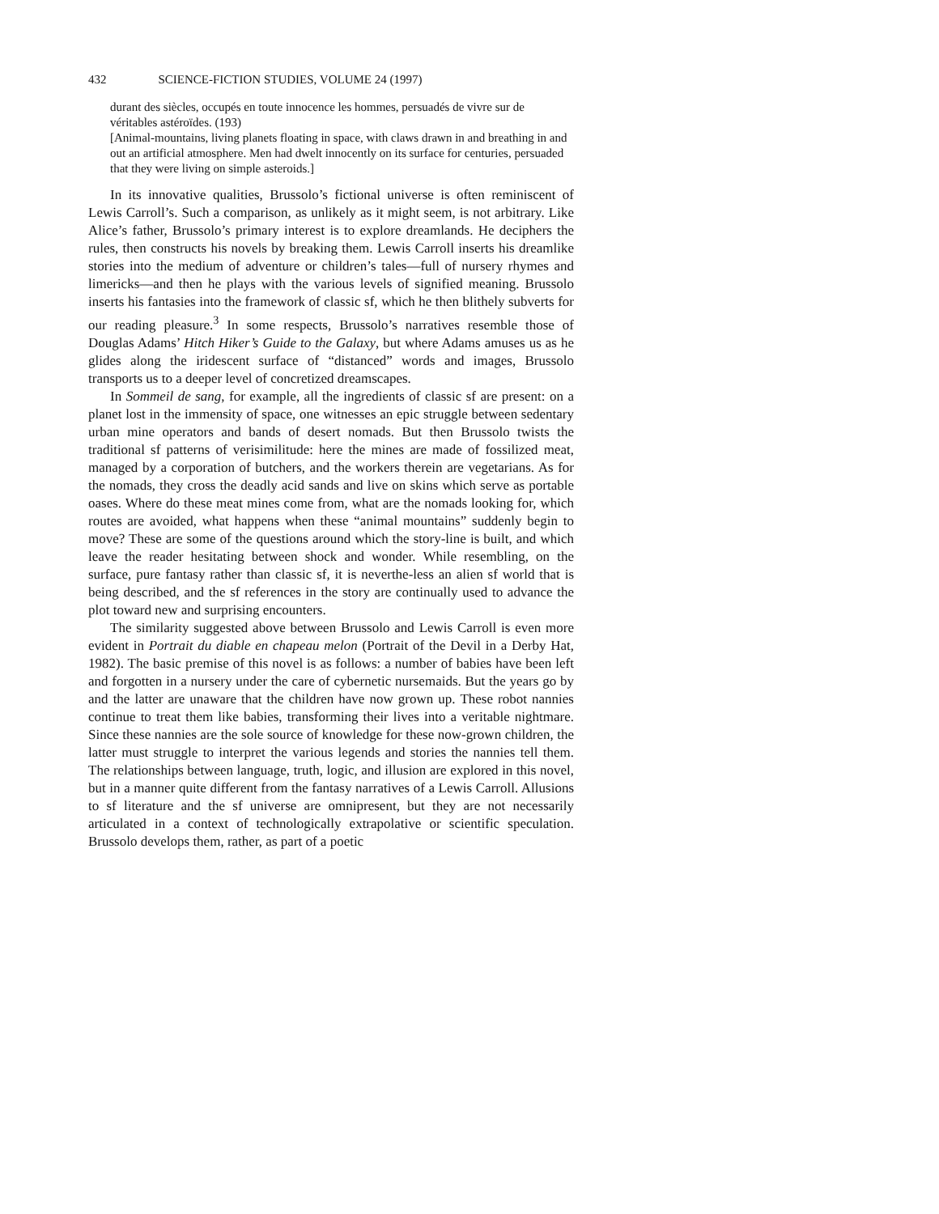432 SCIENCE-FICTION STUDIES, VOLUME 24 (1997)
durant des siècles, occupés en toute innocence les hommes, persuadés de vivre sur de véritables astéroïdes. (193)
[Animal-mountains, living planets floating in space, with claws drawn in and breathing in and out an artificial atmosphere. Men had dwelt innocently on its surface for centuries, persuaded that they were living on simple asteroids.]
In its innovative qualities, Brussolo’s fictional universe is often reminiscent of Lewis Carroll’s. Such a comparison, as unlikely as it might seem, is not arbitrary. Like Alice’s father, Brussolo’s primary interest is to explore dreamlands. He deciphers the rules, then constructs his novels by breaking them. Lewis Carroll inserts his dreamlike stories into the medium of adventure or children’s tales—full of nursery rhymes and limericks—and then he plays with the various levels of signified meaning. Brussolo inserts his fantasies into the framework of classic sf, which he then blithely subverts for our reading pleasure.<sup>3</sup> In some respects, Brussolo’s narratives resemble those of Douglas Adams’ Hitch Hiker’s Guide to the Galaxy, but where Adams amuses us as he glides along the iridescent surface of “distanced” words and images, Brussolo transports us to a deeper level of concretized dreamscapes.
In Sommeil de sang, for example, all the ingredients of classic sf are present: on a planet lost in the immensity of space, one witnesses an epic struggle between sedentary urban mine operators and bands of desert nomads. But then Brussolo twists the traditional sf patterns of verisimilitude: here the mines are made of fossilized meat, managed by a corporation of butchers, and the workers therein are vegetarians. As for the nomads, they cross the deadly acid sands and live on skins which serve as portable oases. Where do these meat mines come from, what are the nomads looking for, which routes are avoided, what happens when these “animal mountains” suddenly begin to move? These are some of the questions around which the story-line is built, and which leave the reader hesitating between shock and wonder. While resembling, on the surface, pure fantasy rather than classic sf, it is neverthe-less an alien sf world that is being described, and the sf references in the story are continually used to advance the plot toward new and surprising encounters.
The similarity suggested above between Brussolo and Lewis Carroll is even more evident in Portrait du diable en chapeau melon (Portrait of the Devil in a Derby Hat, 1982). The basic premise of this novel is as follows: a number of babies have been left and forgotten in a nursery under the care of cybernetic nursemaids. But the years go by and the latter are unaware that the children have now grown up. These robot nannies continue to treat them like babies, transforming their lives into a veritable nightmare. Since these nannies are the sole source of knowledge for these now-grown children, the latter must struggle to interpret the various legends and stories the nannies tell them. The relationships between language, truth, logic, and illusion are explored in this novel, but in a manner quite different from the fantasy narratives of a Lewis Carroll. Allusions to sf literature and the sf universe are omnipresent, but they are not necessarily articulated in a context of technologically extrapolative or scientific speculation. Brussolo develops them, rather, as part of a poetic